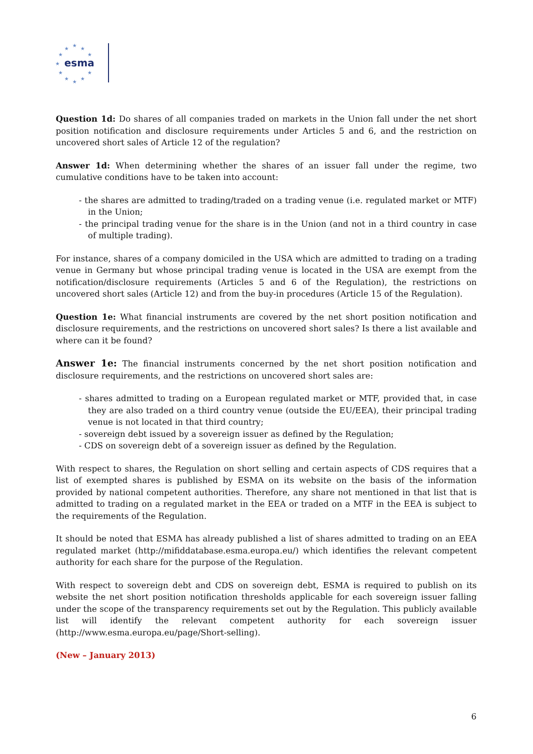★
★
★
★
★
★
★
★
★
★
★
esma
Question 1d: Do shares of all companies traded on markets in the Union fall under the net short position notification and disclosure requirements under Articles 5 and 6, and the restriction on uncovered short sales of Article 12 of the regulation?
Answer 1d: When determining whether the shares of an issuer fall under the regime, two cumulative conditions have to be taken into account:
- the shares are admitted to trading/traded on a trading venue (i.e. regulated market or MTF) in the Union;
- the principal trading venue for the share is in the Union (and not in a third country in case of multiple trading).
For instance, shares of a company domiciled in the USA which are admitted to trading on a trading venue in Germany but whose principal trading venue is located in the USA are exempt from the notification/disclosure requirements (Articles 5 and 6 of the Regulation), the restrictions on uncovered short sales (Article 12) and from the buy-in procedures (Article 15 of the Regulation).
Question 1e: What financial instruments are covered by the net short position notification and disclosure requirements, and the restrictions on uncovered short sales? Is there a list available and where can it be found?
Answer 1e: The financial instruments concerned by the net short position notification and disclosure requirements, and the restrictions on uncovered short sales are:
- shares admitted to trading on a European regulated market or MTF, provided that, in case they are also traded on a third country venue (outside the EU/EEA), their principal trading venue is not located in that third country;
- sovereign debt issued by a sovereign issuer as defined by the Regulation;
- CDS on sovereign debt of a sovereign issuer as defined by the Regulation.
With respect to shares, the Regulation on short selling and certain aspects of CDS requires that a list of exempted shares is published by ESMA on its website on the basis of the information provided by national competent authorities. Therefore, any share not mentioned in that list that is admitted to trading on a regulated market in the EEA or traded on a MTF in the EEA is subject to the requirements of the Regulation.
It should be noted that ESMA has already published a list of shares admitted to trading on an EEA regulated market (http://mifiddatabase.esma.europa.eu/) which identifies the relevant competent authority for each share for the purpose of the Regulation.
With respect to sovereign debt and CDS on sovereign debt, ESMA is required to publish on its website the net short position notification thresholds applicable for each sovereign issuer falling under the scope of the transparency requirements set out by the Regulation. This publicly available list will identify the relevant competent authority for each sovereign issuer (http://www.esma.europa.eu/page/Short-selling).
(New – January 2013)
6